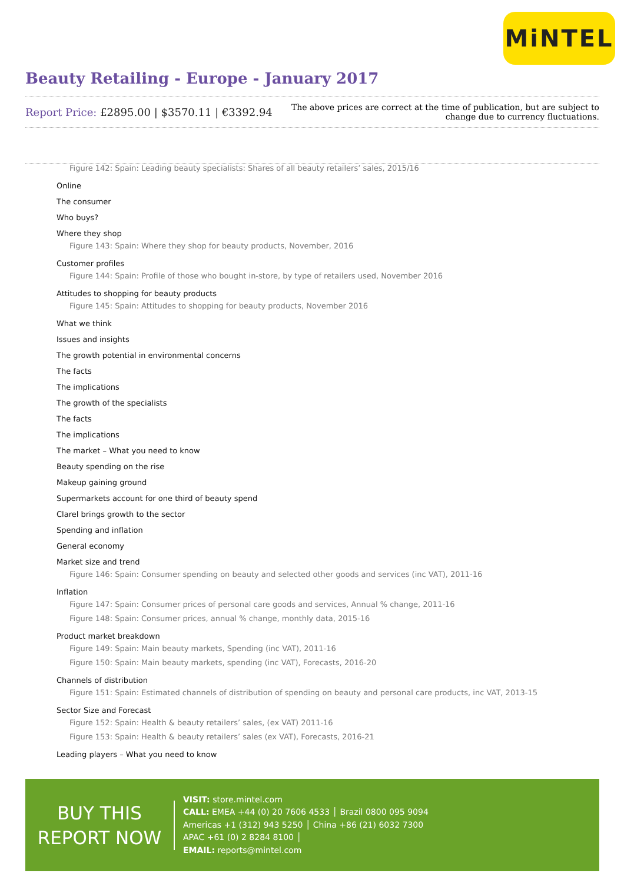MiNTEL
Beauty Retailing - Europe - January 2017
Report Price: £2895.00 | $3570.11 | €3392.94
The above prices are correct at the time of publication, but are subject to
change due to currency fluctuations.
Figure 142: Spain: Leading beauty specialists: Shares of all beauty retailers’ sales, 2015/16
Online
The consumer
Who buys?
Where they shop
Figure 143: Spain: Where they shop for beauty products, November, 2016
Customer profiles
Figure 144: Spain: Profile of those who bought in-store, by type of retailers used, November 2016
Attitudes to shopping for beauty products
Figure 145: Spain: Attitudes to shopping for beauty products, November 2016
What we think
Issues and insights
The growth potential in environmental concerns
The facts
The implications
The growth of the specialists
The facts
The implications
The market – What you need to know
Beauty spending on the rise
Makeup gaining ground
Supermarkets account for one third of beauty spend
Clarel brings growth to the sector
Spending and inflation
General economy
Market size and trend
Figure 146: Spain: Consumer spending on beauty and selected other goods and services (inc VAT), 2011-16
Inflation
Figure 147: Spain: Consumer prices of personal care goods and services, Annual % change, 2011-16
Figure 148: Spain: Consumer prices, annual % change, monthly data, 2015-16
Product market breakdown
Figure 149: Spain: Main beauty markets, Spending (inc VAT), 2011-16
Figure 150: Spain: Main beauty markets, spending (inc VAT), Forecasts, 2016-20
Channels of distribution
Figure 151: Spain: Estimated channels of distribution of spending on beauty and personal care products, inc VAT, 2013-15
Sector Size and Forecast
Figure 152: Spain: Health & beauty retailers’ sales, (ex VAT) 2011-16
Figure 153: Spain: Health & beauty retailers’ sales (ex VAT), Forecasts, 2016-21
Leading players – What you need to know
BUY THIS
REPORT NOW
VISIT: store.mintel.com
CALL: EMEA +44 (0) 20 7606 4533 │ Brazil 0800 095 9094
Americas +1 (312) 943 5250 │ China +86 (21) 6032 7300
APAC +61 (0) 2 8284 8100 │
EMAIL: reports@mintel.com